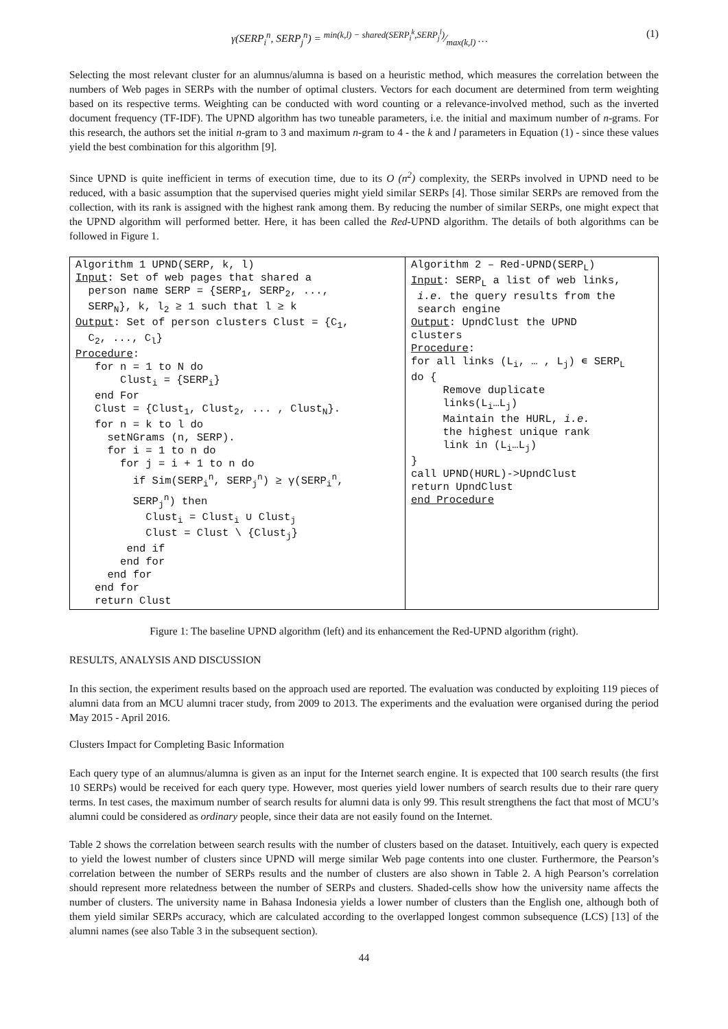γ(SERP<sub>i</sub><sup>n</sup>, SERP<sub>j</sub><sup>n</sup>) = min(k,l) − shared(SERP<sub>i</sub><sup>k</sup>,SERP<sub>j</sub><sup>l</sup>)⁄max(k,l) … (1)
Selecting the most relevant cluster for an alumnus/alumna is based on a heuristic method, which measures the correlation between the numbers of Web pages in SERPs with the number of optimal clusters. Vectors for each document are determined from term weighting based on its respective terms. Weighting can be conducted with word counting or a relevance-involved method, such as the inverted document frequency (TF-IDF). The UPND algorithm has two tuneable parameters, i.e. the initial and maximum number of n-grams. For this research, the authors set the initial n-gram to 3 and maximum n-gram to 4 - the k and l parameters in Equation (1) - since these values yield the best combination for this algorithm [9].
Since UPND is quite inefficient in terms of execution time, due to its O (n<sup>2</sup>) complexity, the SERPs involved in UPND need to be reduced, with a basic assumption that the supervised queries might yield similar SERPs [4]. Those similar SERPs are removed from the collection, with its rank is assigned with the highest rank among them. By reducing the number of similar SERPs, one might expect that the UPND algorithm will performed better. Here, it has been called the Red-UPND algorithm. The details of both algorithms can be followed in Figure 1.
| Algorithm 1 UPND(SERP, k, l) Input : Set of web pages that shared a person name SERP = {SERP<sub>1</sub>, SERP<sub>2</sub>, ..., SERP<sub>N</sub>}, k, l<sub>2</sub> ≥ 1 such that l ≥ k Output : Set of person clusters Clust = {C<sub>1</sub>, C<sub>2</sub>, ..., C<sub>l</sub>} Procedure : for n = 1 to N do Clust<sub>i</sub> = {SERP<sub>i</sub>} end For Clust = {Clust<sub>1</sub>, Clust<sub>2</sub>, ... , Clust<sub>N</sub>}. for n = k to l do setNGrams (n, SERP). for i = 1 to n do for j = i + 1 to n do if Sim(SERP<sub>i</sub><sup>n</sup>, SERP<sub>j</sub><sup>n</sup>) ≥ γ(SERP<sub>i</sub><sup>n</sup>, SERP<sub>j</sub><sup>n</sup>) then Clust<sub>i</sub> = Clust<sub>i</sub> ∪ Clust<sub>j</sub> Clust = Clust \ {Clust<sub>j</sub>} end if end for end for end for return Clust | Algorithm 2 – Red-UPND(SERP<sub>L</sub>) Input : SERP<sub>L</sub> a list of web links, i.e. the query results from the search engine Output : UpndClust the UPND clusters Procedure : for all links (L<sub>i</sub>, … , L<sub>j</sub>) ∊ SERP<sub>L</sub> do { Remove duplicate links(L<sub>i</sub>…L<sub>j</sub>) Maintain the HURL, i.e. the highest unique rank link in (L<sub>i</sub>…L<sub>j</sub>) } call UPND(HURL)->UpndClust return UpndClust end Procedure |
Figure 1: The baseline UPND algorithm (left) and its enhancement the Red-UPND algorithm (right).
RESULTS, ANALYSIS AND DISCUSSION
In this section, the experiment results based on the approach used are reported. The evaluation was conducted by exploiting 119 pieces of alumni data from an MCU alumni tracer study, from 2009 to 2013. The experiments and the evaluation were organised during the period May 2015 - April 2016.
Clusters Impact for Completing Basic Information
Each query type of an alumnus/alumna is given as an input for the Internet search engine. It is expected that 100 search results (the first 10 SERPs) would be received for each query type. However, most queries yield lower numbers of search results due to their rare query terms. In test cases, the maximum number of search results for alumni data is only 99. This result strengthens the fact that most of MCU’s alumni could be considered as ordinary people, since their data are not easily found on the Internet.
Table 2 shows the correlation between search results with the number of clusters based on the dataset. Intuitively, each query is expected to yield the lowest number of clusters since UPND will merge similar Web page contents into one cluster. Furthermore, the Pearson’s correlation between the number of SERPs results and the number of clusters are also shown in Table 2. A high Pearson’s correlation should represent more relatedness between the number of SERPs and clusters. Shaded-cells show how the university name affects the number of clusters. The university name in Bahasa Indonesia yields a lower number of clusters than the English one, although both of them yield similar SERPs accuracy, which are calculated according to the overlapped longest common subsequence (LCS) [13] of the alumni names (see also Table 3 in the subsequent section).
44